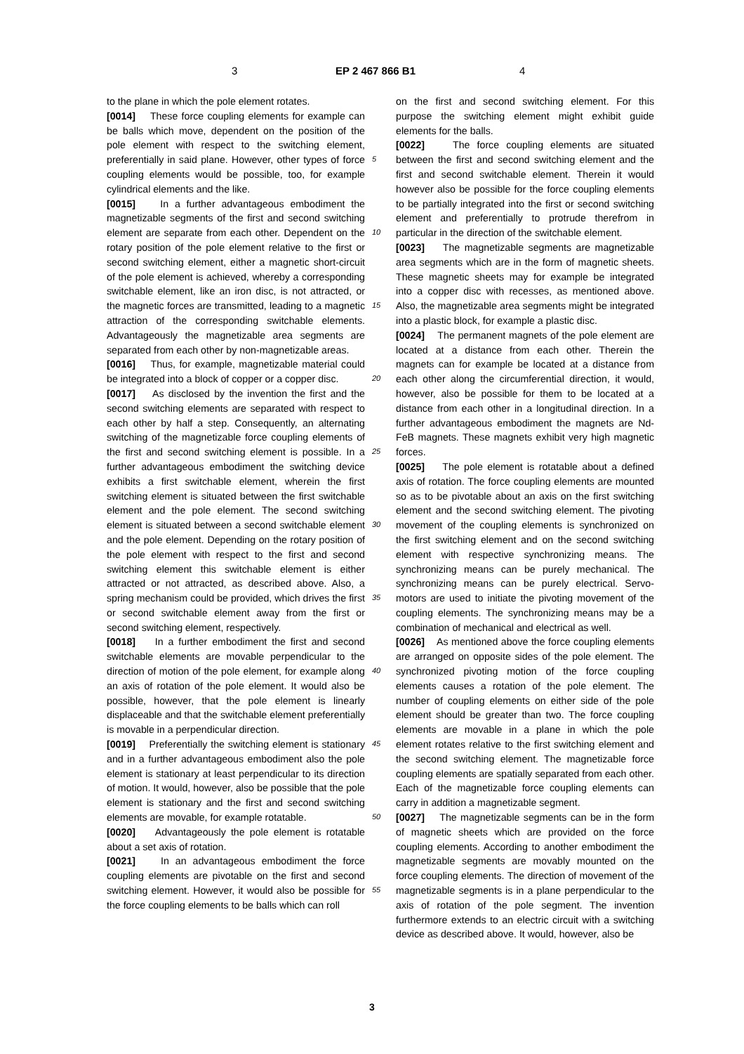3 EP 2 467 866 B1 4
to the plane in which the pole element rotates.
[0014] These force coupling elements for example can be balls which move, dependent on the position of the pole element with respect to the switching element, preferentially in said plane. However, other types of force coupling elements would be possible, too, for example cylindrical elements and the like.
[0015] In a further advantageous embodiment the magnetizable segments of the first and second switching element are separate from each other. Dependent on the rotary position of the pole element relative to the first or second switching element, either a magnetic short-circuit of the pole element is achieved, whereby a corresponding switchable element, like an iron disc, is not attracted, or the magnetic forces are transmitted, leading to a magnetic attraction of the corresponding switchable elements. Advantageously the magnetizable area segments are separated from each other by non-magnetizable areas.
[0016] Thus, for example, magnetizable material could be integrated into a block of copper or a copper disc.
[0017] As disclosed by the invention the first and the second switching elements are separated with respect to each other by half a step. Consequently, an alternating switching of the magnetizable force coupling elements of the first and second switching element is possible. In a further advantageous embodiment the switching device exhibits a first switchable element, wherein the first switching element is situated between the first switchable element and the pole element. The second switching element is situated between a second switchable element and the pole element. Depending on the rotary position of the pole element with respect to the first and second switching element this switchable element is either attracted or not attracted, as described above. Also, a spring mechanism could be provided, which drives the first or second switchable element away from the first or second switching element, respectively.
[0018] In a further embodiment the first and second switchable elements are movable perpendicular to the direction of motion of the pole element, for example along an axis of rotation of the pole element. It would also be possible, however, that the pole element is linearly displaceable and that the switchable element preferentially is movable in a perpendicular direction.
[0019] Preferentially the switching element is stationary and in a further advantageous embodiment also the pole element is stationary at least perpendicular to its direction of motion. It would, however, also be possible that the pole element is stationary and the first and second switching elements are movable, for example rotatable.
[0020] Advantageously the pole element is rotatable about a set axis of rotation.
[0021] In an advantageous embodiment the force coupling elements are pivotable on the first and second switching element. However, it would also be possible for the force coupling elements to be balls which can roll
on the first and second switching element. For this purpose the switching element might exhibit guide elements for the balls.
[0022] The force coupling elements are situated between the first and second switching element and the first and second switchable element. Therein it would however also be possible for the force coupling elements to be partially integrated into the first or second switching element and preferentially to protrude therefrom in particular in the direction of the switchable element.
[0023] The magnetizable segments are magnetizable area segments which are in the form of magnetic sheets. These magnetic sheets may for example be integrated into a copper disc with recesses, as mentioned above. Also, the magnetizable area segments might be integrated into a plastic block, for example a plastic disc.
[0024] The permanent magnets of the pole element are located at a distance from each other. Therein the magnets can for example be located at a distance from each other along the circumferential direction, it would, however, also be possible for them to be located at a distance from each other in a longitudinal direction. In a further advantageous embodiment the magnets are Nd-FeB magnets. These magnets exhibit very high magnetic forces.
[0025] The pole element is rotatable about a defined axis of rotation. The force coupling elements are mounted so as to be pivotable about an axis on the first switching element and the second switching element. The pivoting movement of the coupling elements is synchronized on the first switching element and on the second switching element with respective synchronizing means. The synchronizing means can be purely mechanical. The synchronizing means can be purely electrical. Servo-motors are used to initiate the pivoting movement of the coupling elements. The synchronizing means may be a combination of mechanical and electrical as well.
[0026] As mentioned above the force coupling elements are arranged on opposite sides of the pole element. The synchronized pivoting motion of the force coupling elements causes a rotation of the pole element. The number of coupling elements on either side of the pole element should be greater than two. The force coupling elements are movable in a plane in which the pole element rotates relative to the first switching element and the second switching element. The magnetizable force coupling elements are spatially separated from each other. Each of the magnetizable force coupling elements can carry in addition a magnetizable segment.
[0027] The magnetizable segments can be in the form of magnetic sheets which are provided on the force coupling elements. According to another embodiment the magnetizable segments are movably mounted on the force coupling elements. The direction of movement of the magnetizable segments is in a plane perpendicular to the axis of rotation of the pole segment. The invention furthermore extends to an electric circuit with a switching device as described above. It would, however, also be
5
10
15
20
25
30
35
40
45
50
55
3